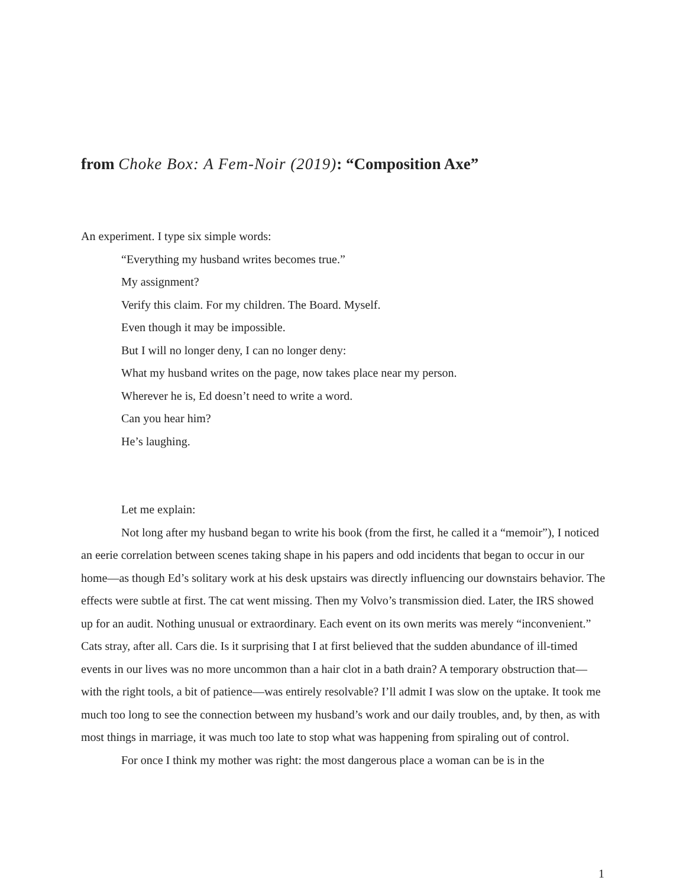from Choke Box: A Fem-Noir (2019): “Composition Axe”
An experiment. I type six simple words:
“Everything my husband writes becomes true.”
My assignment?
Verify this claim. For my children. The Board. Myself.
Even though it may be impossible.
But I will no longer deny, I can no longer deny:
What my husband writes on the page, now takes place near my person.
Wherever he is, Ed doesn’t need to write a word.
Can you hear him?
He’s laughing.
Let me explain:
Not long after my husband began to write his book (from the first, he called it a “memoir”), I noticed an eerie correlation between scenes taking shape in his papers and odd incidents that began to occur in our home—as though Ed’s solitary work at his desk upstairs was directly influencing our downstairs behavior. The effects were subtle at first. The cat went missing. Then my Volvo’s transmission died. Later, the IRS showed up for an audit. Nothing unusual or extraordinary. Each event on its own merits was merely “inconvenient.” Cats stray, after all. Cars die. Is it surprising that I at first believed that the sudden abundance of ill-timed events in our lives was no more uncommon than a hair clot in a bath drain? A temporary obstruction that—with the right tools, a bit of patience—was entirely resolvable? I’ll admit I was slow on the uptake. It took me much too long to see the connection between my husband’s work and our daily troubles, and, by then, as with most things in marriage, it was much too late to stop what was happening from spiraling out of control.
For once I think my mother was right: the most dangerous place a woman can be is in the
1